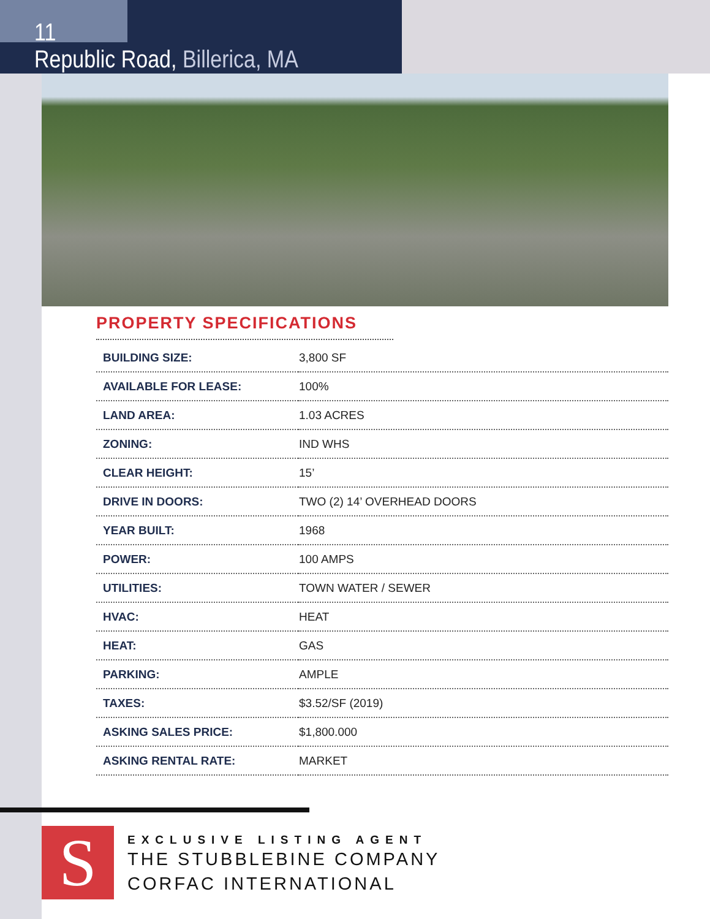11
Republic Road, Billerica, MA
PROPERTY SPECIFICATIONS
| BUILDING SIZE: | 3,800 SF |
| AVAILABLE FOR LEASE: | 100% |
| LAND AREA: | 1.03 ACRES |
| ZONING: | IND WHS |
| CLEAR HEIGHT: | 15’ |
| DRIVE IN DOORS: | TWO (2) 14’ OVERHEAD DOORS |
| YEAR BUILT: | 1968 |
| POWER: | 100 AMPS |
| UTILITIES: | TOWN WATER / SEWER |
| HVAC: | HEAT |
| HEAT: | GAS |
| PARKING: | AMPLE |
| TAXES: | $3.52/SF (2019) |
| ASKING SALES PRICE: | $1,800.000 |
| ASKING RENTAL RATE: | MARKET |
S
EXCLUSIVE LISTING AGENT
THE STUBBLEBINE COMPANY
CORFAC INTERNATIONAL